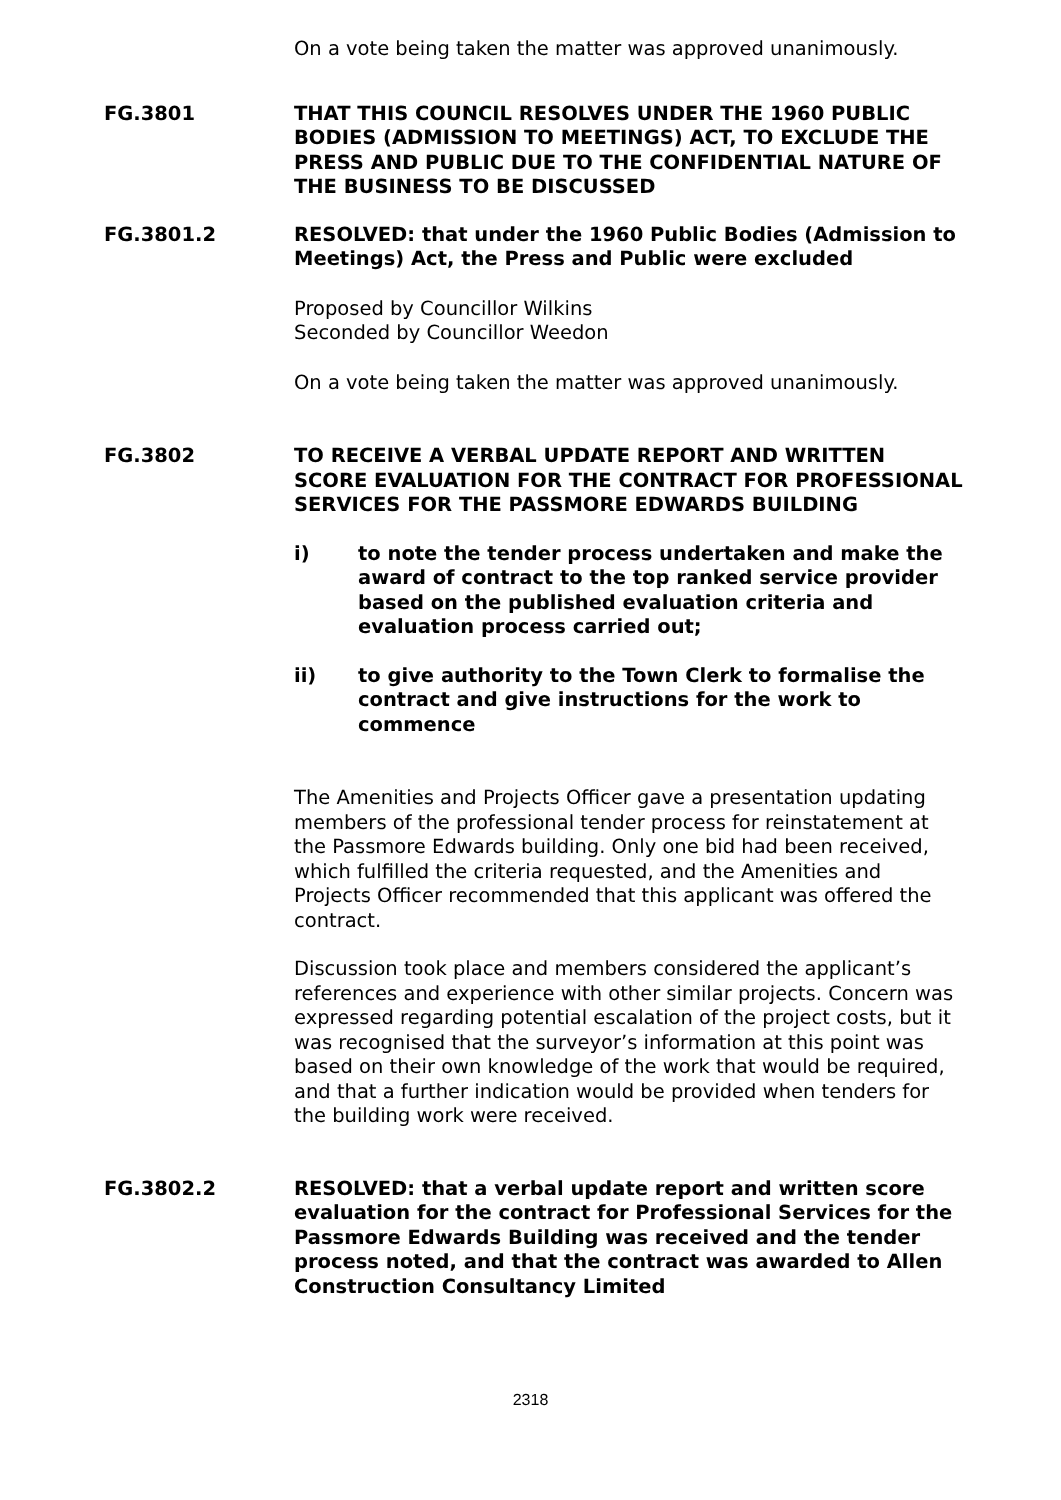On a vote being taken the matter was approved unanimously.
FG.3801 THAT THIS COUNCIL RESOLVES UNDER THE 1960 PUBLIC BODIES (ADMISSION TO MEETINGS) ACT, TO EXCLUDE THE PRESS AND PUBLIC DUE TO THE CONFIDENTIAL NATURE OF THE BUSINESS TO BE DISCUSSED
FG.3801.2 RESOLVED: that under the 1960 Public Bodies (Admission to Meetings) Act, the Press and Public were excluded
Proposed by Councillor Wilkins
Seconded by Councillor Weedon
On a vote being taken the matter was approved unanimously.
FG.3802 TO RECEIVE A VERBAL UPDATE REPORT AND WRITTEN SCORE EVALUATION FOR THE CONTRACT FOR PROFESSIONAL SERVICES FOR THE PASSMORE EDWARDS BUILDING
i) to note the tender process undertaken and make the award of contract to the top ranked service provider based on the published evaluation criteria and evaluation process carried out;
ii) to give authority to the Town Clerk to formalise the contract and give instructions for the work to commence
The Amenities and Projects Officer gave a presentation updating members of the professional tender process for reinstatement at the Passmore Edwards building. Only one bid had been received, which fulfilled the criteria requested, and the Amenities and Projects Officer recommended that this applicant was offered the contract.
Discussion took place and members considered the applicant’s references and experience with other similar projects. Concern was expressed regarding potential escalation of the project costs, but it was recognised that the surveyor’s information at this point was based on their own knowledge of the work that would be required, and that a further indication would be provided when tenders for the building work were received.
FG.3802.2 RESOLVED: that a verbal update report and written score evaluation for the contract for Professional Services for the Passmore Edwards Building was received and the tender process noted, and that the contract was awarded to Allen Construction Consultancy Limited
2318